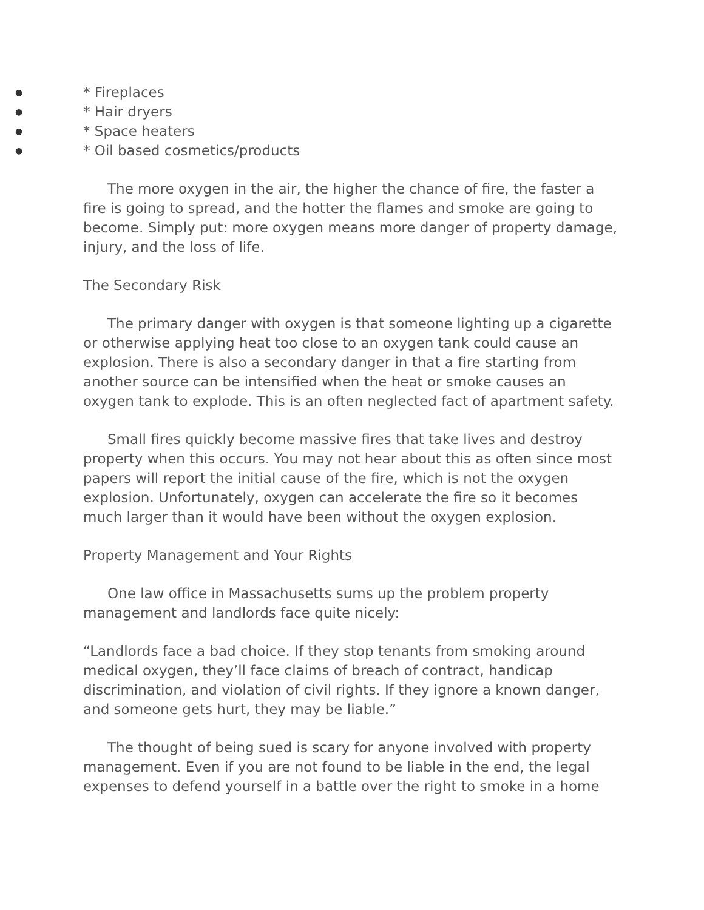● * Fireplaces
● * Hair dryers
● * Space heaters
● * Oil based cosmetics/products
The more oxygen in the air, the higher the chance of fire, the faster a fire is going to spread, and the hotter the flames and smoke are going to become. Simply put: more oxygen means more danger of property damage, injury, and the loss of life.
The Secondary Risk
The primary danger with oxygen is that someone lighting up a cigarette or otherwise applying heat too close to an oxygen tank could cause an explosion. There is also a secondary danger in that a fire starting from another source can be intensified when the heat or smoke causes an oxygen tank to explode. This is an often neglected fact of apartment safety.
Small fires quickly become massive fires that take lives and destroy property when this occurs. You may not hear about this as often since most papers will report the initial cause of the fire, which is not the oxygen explosion. Unfortunately, oxygen can accelerate the fire so it becomes much larger than it would have been without the oxygen explosion.
Property Management and Your Rights
One law office in Massachusetts sums up the problem property management and landlords face quite nicely:
“Landlords face a bad choice. If they stop tenants from smoking around medical oxygen, they’ll face claims of breach of contract, handicap discrimination, and violation of civil rights. If they ignore a known danger, and someone gets hurt, they may be liable.”
The thought of being sued is scary for anyone involved with property management. Even if you are not found to be liable in the end, the legal expenses to defend yourself in a battle over the right to smoke in a home